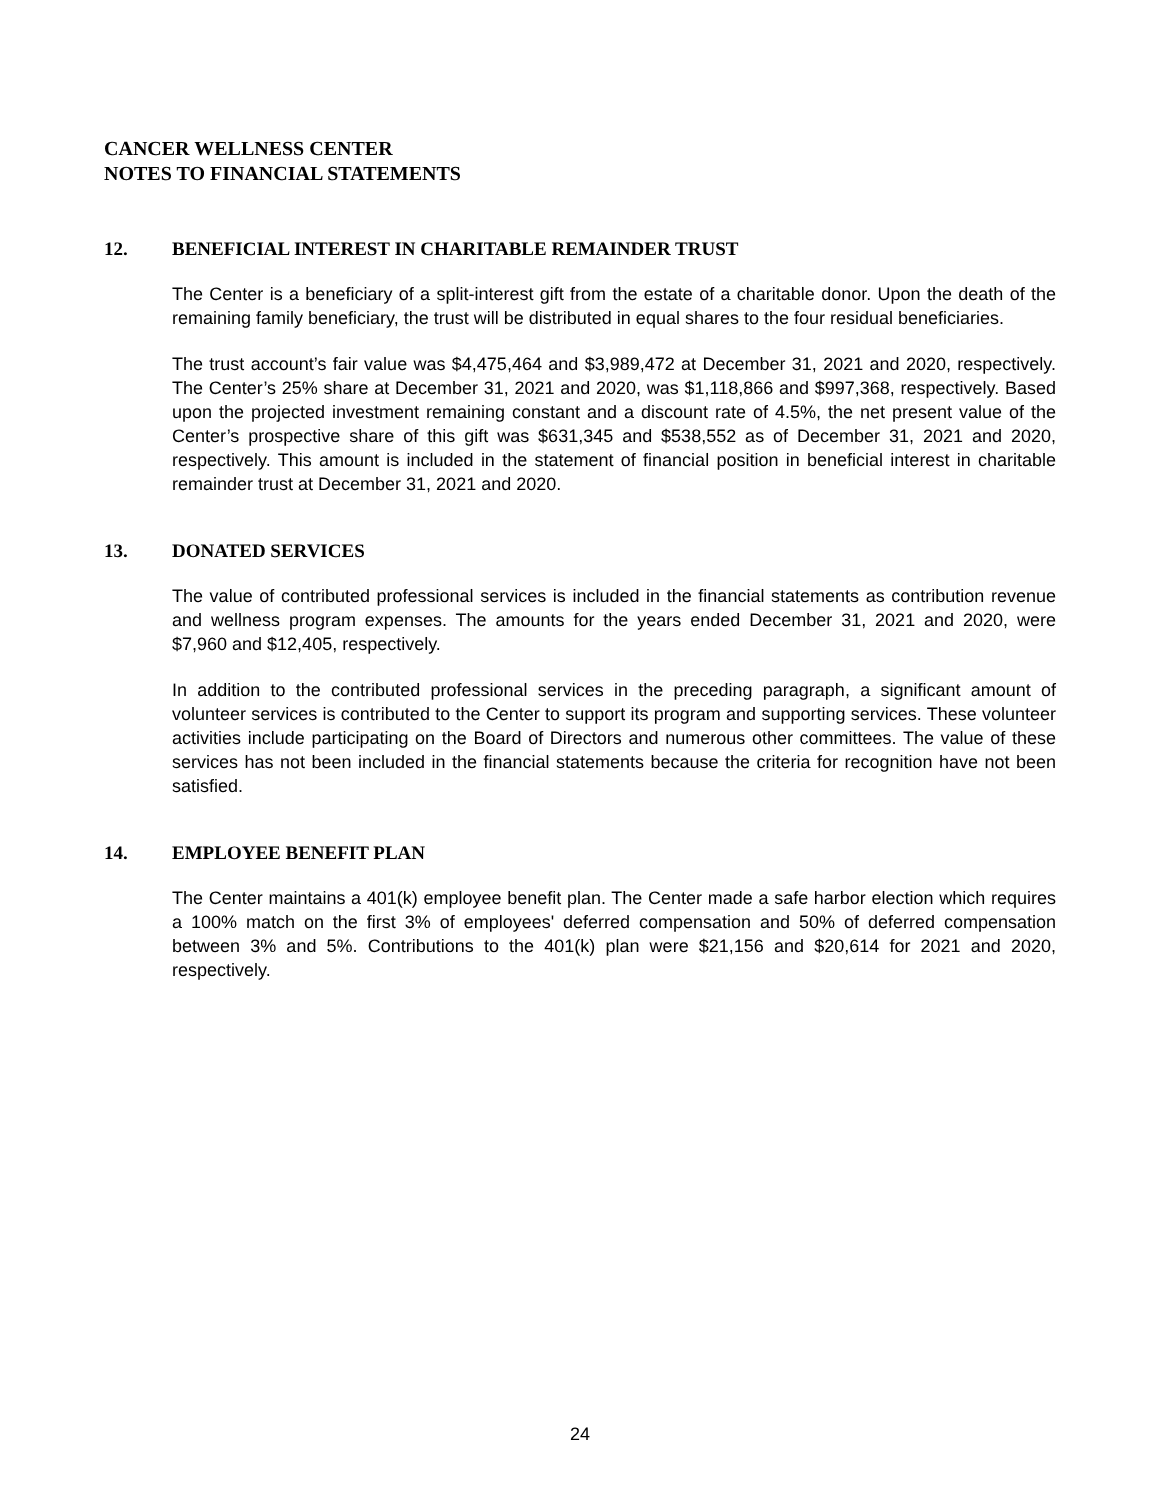CANCER WELLNESS CENTER
NOTES TO FINANCIAL STATEMENTS
12. BENEFICIAL INTEREST IN CHARITABLE REMAINDER TRUST
The Center is a beneficiary of a split-interest gift from the estate of a charitable donor. Upon the death of the remaining family beneficiary, the trust will be distributed in equal shares to the four residual beneficiaries.
The trust account’s fair value was $4,475,464 and $3,989,472 at December 31, 2021 and 2020, respectively. The Center’s 25% share at December 31, 2021 and 2020, was $1,118,866 and $997,368, respectively. Based upon the projected investment remaining constant and a discount rate of 4.5%, the net present value of the Center’s prospective share of this gift was $631,345 and $538,552 as of December 31, 2021 and 2020, respectively. This amount is included in the statement of financial position in beneficial interest in charitable remainder trust at December 31, 2021 and 2020.
13. DONATED SERVICES
The value of contributed professional services is included in the financial statements as contribution revenue and wellness program expenses. The amounts for the years ended December 31, 2021 and 2020, were $7,960 and $12,405, respectively.
In addition to the contributed professional services in the preceding paragraph, a significant amount of volunteer services is contributed to the Center to support its program and supporting services. These volunteer activities include participating on the Board of Directors and numerous other committees. The value of these services has not been included in the financial statements because the criteria for recognition have not been satisfied.
14. EMPLOYEE BENEFIT PLAN
The Center maintains a 401(k) employee benefit plan. The Center made a safe harbor election which requires a 100% match on the first 3% of employees' deferred compensation and 50% of deferred compensation between 3% and 5%. Contributions to the 401(k) plan were $21,156 and $20,614 for 2021 and 2020, respectively.
24